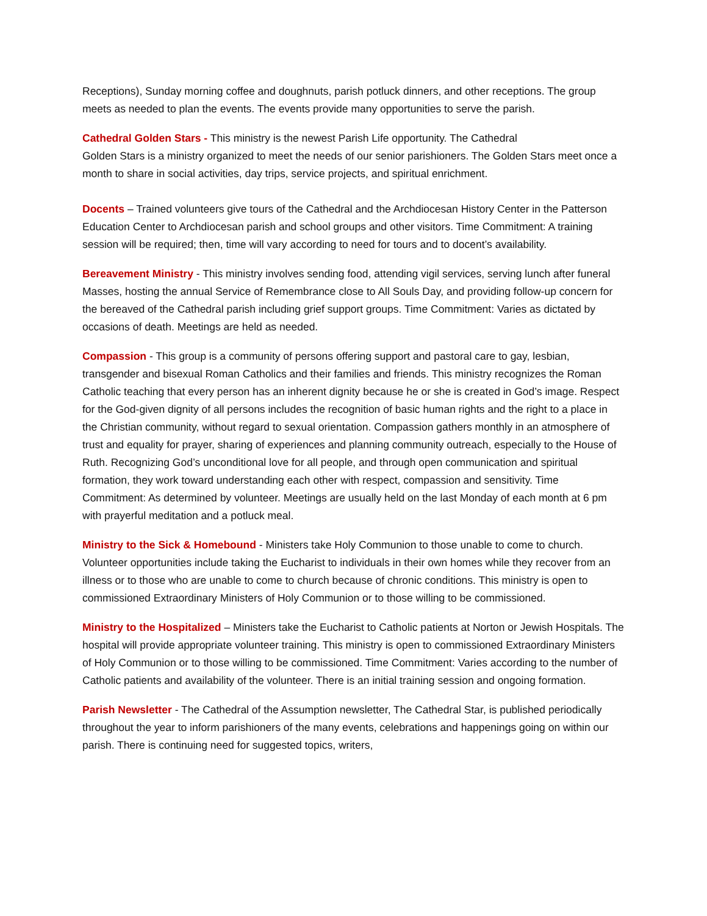Receptions), Sunday morning coffee and doughnuts, parish potluck dinners, and other receptions. The group meets as needed to plan the events. The events provide many opportunities to serve the parish.
Cathedral Golden Stars - This ministry is the newest Parish Life opportunity. The Cathedral
Golden Stars is a ministry organized to meet the needs of our senior parishioners. The Golden Stars meet once a month to share in social activities, day trips, service projects, and spiritual enrichment.
Docents – Trained volunteers give tours of the Cathedral and the Archdiocesan History Center in the Patterson Education Center to Archdiocesan parish and school groups and other visitors. Time Commitment: A training session will be required; then, time will vary according to need for tours and to docent’s availability.
Bereavement Ministry - This ministry involves sending food, attending vigil services, serving lunch after funeral Masses, hosting the annual Service of Remembrance close to All Souls Day, and providing follow-up concern for the bereaved of the Cathedral parish including grief support groups. Time Commitment: Varies as dictated by occasions of death. Meetings are held as needed.
Compassion - This group is a community of persons offering support and pastoral care to gay, lesbian, transgender and bisexual Roman Catholics and their families and friends. This ministry recognizes the Roman Catholic teaching that every person has an inherent dignity because he or she is created in God’s image. Respect for the God-given dignity of all persons includes the recognition of basic human rights and the right to a place in the Christian community, without regard to sexual orientation. Compassion gathers monthly in an atmosphere of trust and equality for prayer, sharing of experiences and planning community outreach, especially to the House of Ruth. Recognizing God’s unconditional love for all people, and through open communication and spiritual formation, they work toward understanding each other with respect, compassion and sensitivity. Time Commitment: As determined by volunteer. Meetings are usually held on the last Monday of each month at 6 pm with prayerful meditation and a potluck meal.
Ministry to the Sick & Homebound - Ministers take Holy Communion to those unable to come to church. Volunteer opportunities include taking the Eucharist to individuals in their own homes while they recover from an illness or to those who are unable to come to church because of chronic conditions. This ministry is open to commissioned Extraordinary Ministers of Holy Communion or to those willing to be commissioned.
Ministry to the Hospitalized – Ministers take the Eucharist to Catholic patients at Norton or Jewish Hospitals. The hospital will provide appropriate volunteer training. This ministry is open to commissioned Extraordinary Ministers of Holy Communion or to those willing to be commissioned. Time Commitment: Varies according to the number of Catholic patients and availability of the volunteer. There is an initial training session and ongoing formation.
Parish Newsletter - The Cathedral of the Assumption newsletter, The Cathedral Star, is published periodically throughout the year to inform parishioners of the many events, celebrations and happenings going on within our parish. There is continuing need for suggested topics, writers,